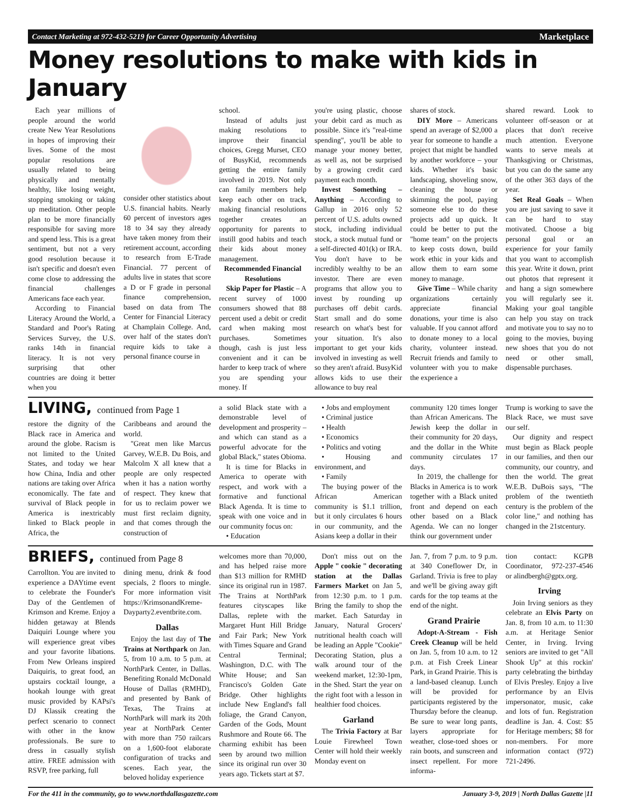Contact Marketing at 972-432-5219 for Career Opportunity Advertising Marketplace
Money resolutions to make with kids in January
Each year millions of people around the world create New Year Resolutions in hopes of improving their lives. Some of the most popular resolutions are usually related to being physically and mentally healthy, like losing weight, stopping smoking or taking up meditation. Other people plan to be more financially responsible for saving more and spend less. This is a great sentiment, but not a very good resolution because it isn't specific and doesn't even come close to addressing the financial challenges Americans face each year.
According to Financial Literacy Around the World, a Standard and Poor's Rating Services Survey, the U.S. ranks 14th in financial literacy. It is not very surprising that other countries are doing it better when you
consider other statistics about U.S. financial habits. Nearly 60 percent of investors ages 18 to 34 say they already have taken money from their retirement account, according to research from E-Trade Financial. 77 percent of adults live in states that score a D or F grade in personal finance comprehension, based on data from The Center for Financial Literacy at Champlain College. And, over half of the states don't require kids to take a personal finance course in
school.
Instead of adults just making resolutions to improve their financial choices, Gregg Murset, CEO of BusyKid, recommends getting the entire family involved in 2019. Not only can family members help keep each other on track, making financial resolutions together creates an opportunity for parents to instill good habits and teach their kids about money management.
Recommended Financial Resolutions
Skip Paper for Plastic – A recent survey of 1000 consumers showed that 88 percent used a debit or credit card when making most purchases. Sometimes though, cash is just less convenient and it can be harder to keep track of where you are spending your money. If
you're using plastic, choose your debit card as much as possible. Since it's "real-time spending", you'll be able to manage your money better, as well as, not be surprised by a growing credit card payment each month.
Invest Something – Anything – According to Gallup in 2016 only 52 percent of U.S. adults owned stock, including individual stock, a stock mutual fund or a self-directed 401(k) or IRA. You don't have to be incredibly wealthy to be an investor. There are even programs that allow you to invest by rounding up purchases off debit cards. Start small and do some research on what's best for your situation. It's also important to get your kids involved in investing as well so they aren't afraid. BusyKid allows kids to use their allowance to buy real
shares of stock.
DIY More – Americans spend an average of $2,000 a year for someone to handle a project that might be handled by another workforce – your kids. Whether it's basic landscaping, shoveling snow, cleaning the house or skimming the pool, paying someone else to do these projects add up quick. It could be better to put the "home team" on the projects to keep costs down, build work ethic in your kids and allow them to earn some money to manage.
Give Time – While charity organizations certainly appreciate financial donations, your time is also valuable. If you cannot afford to donate money to a local charity, volunteer instead. Recruit friends and family to volunteer with you to make the experience a
shared reward. Look to volunteer off-season or at places that don't receive much attention. Everyone wants to serve meals at Thanksgiving or Christmas, but you can do the same any of the other 363 days of the year.
Set Real Goals – When you are just saving to save it can be hard to stay motivated. Choose a big personal goal or an experience for your family that you want to accomplish this year. Write it down, print out photos that represent it and hang a sign somewhere you will regularly see it. Making your goal tangible can help you stay on track and motivate you to say no to going to the movies, buying new shoes that you do not need or other small, dispensable purchases.
LIVING, continued from Page 1
restore the dignity of the Black race in America and around the globe. Racism is not limited to the United States, and today we hear how China, India and other nations are taking over Africa economically. The fate and survival of Black people in America is inextricably linked to Black people in Africa, the
Caribbeans and around the world.
"Great men like Marcus Garvey, W.E.B. Du Bois, and Malcolm X all knew that a people are only respected when it has a nation worthy of respect. They knew that for us to reclaim power we must first reclaim dignity, and that comes through the construction of
a solid Black state with a demonstrable level of development and prosperity – and which can stand as a powerful advocate for the global Black," states Obioma.
It is time for Blacks in America to operate with respect, and work with a formative and functional Black Agenda. It is time to speak with one voice and in our community focus on:
• Education
• Jobs and employment
• Criminal justice
• Health
• Economics
• Politics and voting
• Housing and environment, and
• Family
The buying power of the African American community is $1.1 trillion, but it only circulates 6 hours in our community, and the Asians keep a dollar in their
community 120 times longer than African Americans. The Jewish keep the dollar in their community for 20 days, and the dollar in the White community circulates 17 days.
In 2019, the challenge for Blacks in America is to work together with a Black united front and depend on each other based on a Black Agenda. We can no longer think our government under
Trump is working to save the Black Race, we must save our self.
Our dignity and respect must begin as Black people in our families, and then our community, our country, and then the world. The great W.E.B. DuBois says, "The problem of the twentieth century is the problem of the color line," and nothing has changed in the 21stcentury.
BRIEFS, continued from Page 8
Carrollton. You are invited to experience a DAYtime event to celebrate the Founder's Day of the Gentlemen of Krimson and Kreme. Enjoy a hidden getaway at Blends Daiquiri Lounge where you will experience great vibes and your favorite libations. From New Orleans inspired Daiquiris, to great food, an upstairs cocktail lounge, a hookah lounge with great music provided by KAPsi's DJ Klassik creating the perfect scenario to connect with other in the know professionals. Be sure to dress in casually stylish attire. FREE admission with RSVP, free parking, full
dining menu, drink & food specials, 2 floors to mingle. For more information visit https://KrimsonandKreme-Dayparty2.eventbrite.com.
Dallas
Enjoy the last day of The Trains at Northpark on Jan. 5, from 10 a.m. to 5 p.m. at NorthPark Center, in Dallas. Benefiting Ronald McDonald House of Dallas (RMHD), and presented by Bank of Texas, The Trains at NorthPark will mark its 20th year at NorthPark Center with more than 750 railcars on a 1,600-foot elaborate configuration of tracks and scenes. Each year, the beloved holiday experience
welcomes more than 70,000, and has helped raise more than $13 million for RMHD since its original run in 1987. The Trains at NorthPark features cityscapes like Dallas, replete with the Margaret Hunt Hill Bridge and Fair Park; New York with Times Square and Grand Central Terminal; Washington, D.C. with The White House; and San Francisco's Golden Gate Bridge. Other highlights include New England's fall foliage, the Grand Canyon, Garden of the Gods, Mount Rushmore and Route 66. The charming exhibit has been seen by around two million since its original run over 30 years ago. Tickets start at $7.
Don't miss out on the Apple " cookie " decorating station at the Dallas Farmers Market on Jan 5, from 12:30 p.m. to 1 p.m. Bring the family to shop the market. Each Saturday in January, Natural Grocers' nutritional health coach will be leading an Apple "Cookie" Decorating Station, plus a walk around tour of the weekend market, 12:30-1pm, in the Shed. Start the year on the right foot with a lesson in healthier food choices.
Garland
The Trivia Factory at Bar Louie Firewheel Town Center will hold their weekly Monday event on
Jan. 7, from 7 p.m. to 9 p.m. at 340 Coneflower Dr, in Garland. Trivia is free to play and we'll be giving away gift cards for the top teams at the end of the night.
Grand Prairie
Adopt-A-Stream - Fish Creek Cleanup will be held on Jan. 5, from 10 a.m. to 12 p.m. at Fish Creek Linear Park, in Grand Prairie. This is a land-based cleanup. Lunch will be provided for participants registered by the Thursday before the cleanup. Be sure to wear long pants, layers appropriate for weather, close-toed shoes or rain boots, and sunscreen and insect repellent. For more informa-
tion contact: KGPB Coordinator, 972-237-4546 or alindbergh@gptx.org.
Irving
Join Irving seniors as they celebrate an Elvis Party on Jan. 8, from 10 a.m. to 11:30 a.m. at Heritage Senior Center, in Irving. Irving seniors are invited to get "All Shook Up" at this rockin' party celebrating the birthday of Elvis Presley. Enjoy a live performance by an Elvis impersonator, music, cake and lots of fun. Registration deadline is Jan. 4. Cost: $5 for Heritage members; $8 for non-members. For more information contact (972) 721-2496.
For the 411 in the community, go to www.northdallasgazette.com January 3-9, 2019 | North Dallas Gazette |11